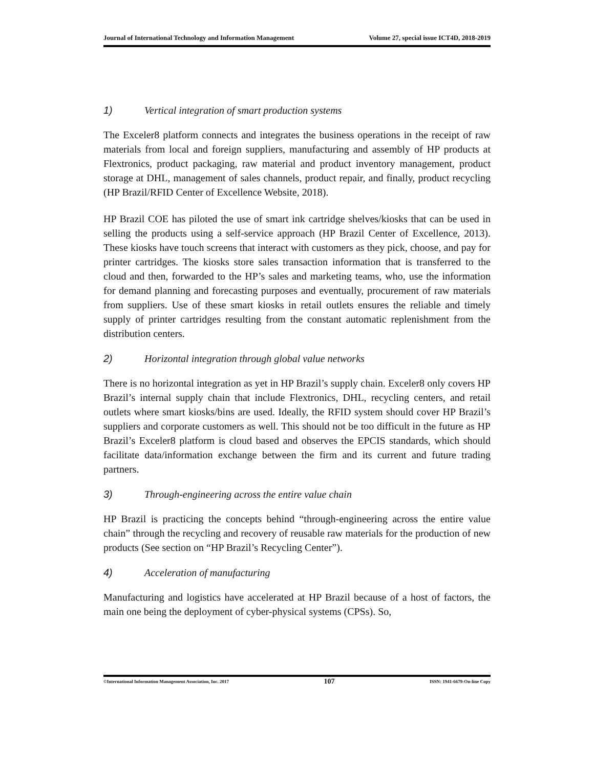Journal of International Technology and Information Management Volume 27, special issue ICT4D, 2018-2019
1) Vertical integration of smart production systems
The Exceler8 platform connects and integrates the business operations in the receipt of raw materials from local and foreign suppliers, manufacturing and assembly of HP products at Flextronics, product packaging, raw material and product inventory management, product storage at DHL, management of sales channels, product repair, and finally, product recycling (HP Brazil/RFID Center of Excellence Website, 2018).
HP Brazil COE has piloted the use of smart ink cartridge shelves/kiosks that can be used in selling the products using a self-service approach (HP Brazil Center of Excellence, 2013). These kiosks have touch screens that interact with customers as they pick, choose, and pay for printer cartridges. The kiosks store sales transaction information that is transferred to the cloud and then, forwarded to the HP’s sales and marketing teams, who, use the information for demand planning and forecasting purposes and eventually, procurement of raw materials from suppliers. Use of these smart kiosks in retail outlets ensures the reliable and timely supply of printer cartridges resulting from the constant automatic replenishment from the distribution centers.
2) Horizontal integration through global value networks
There is no horizontal integration as yet in HP Brazil’s supply chain. Exceler8 only covers HP Brazil’s internal supply chain that include Flextronics, DHL, recycling centers, and retail outlets where smart kiosks/bins are used. Ideally, the RFID system should cover HP Brazil’s suppliers and corporate customers as well. This should not be too difficult in the future as HP Brazil’s Exceler8 platform is cloud based and observes the EPCIS standards, which should facilitate data/information exchange between the firm and its current and future trading partners.
3) Through-engineering across the entire value chain
HP Brazil is practicing the concepts behind “through-engineering across the entire value chain” through the recycling and recovery of reusable raw materials for the production of new products (See section on “HP Brazil’s Recycling Center”).
4) Acceleration of manufacturing
Manufacturing and logistics have accelerated at HP Brazil because of a host of factors, the main one being the deployment of cyber-physical systems (CPSs). So,
©International Information Management Association, Inc. 2017 107 ISSN: 1941-6679-On-line Copy